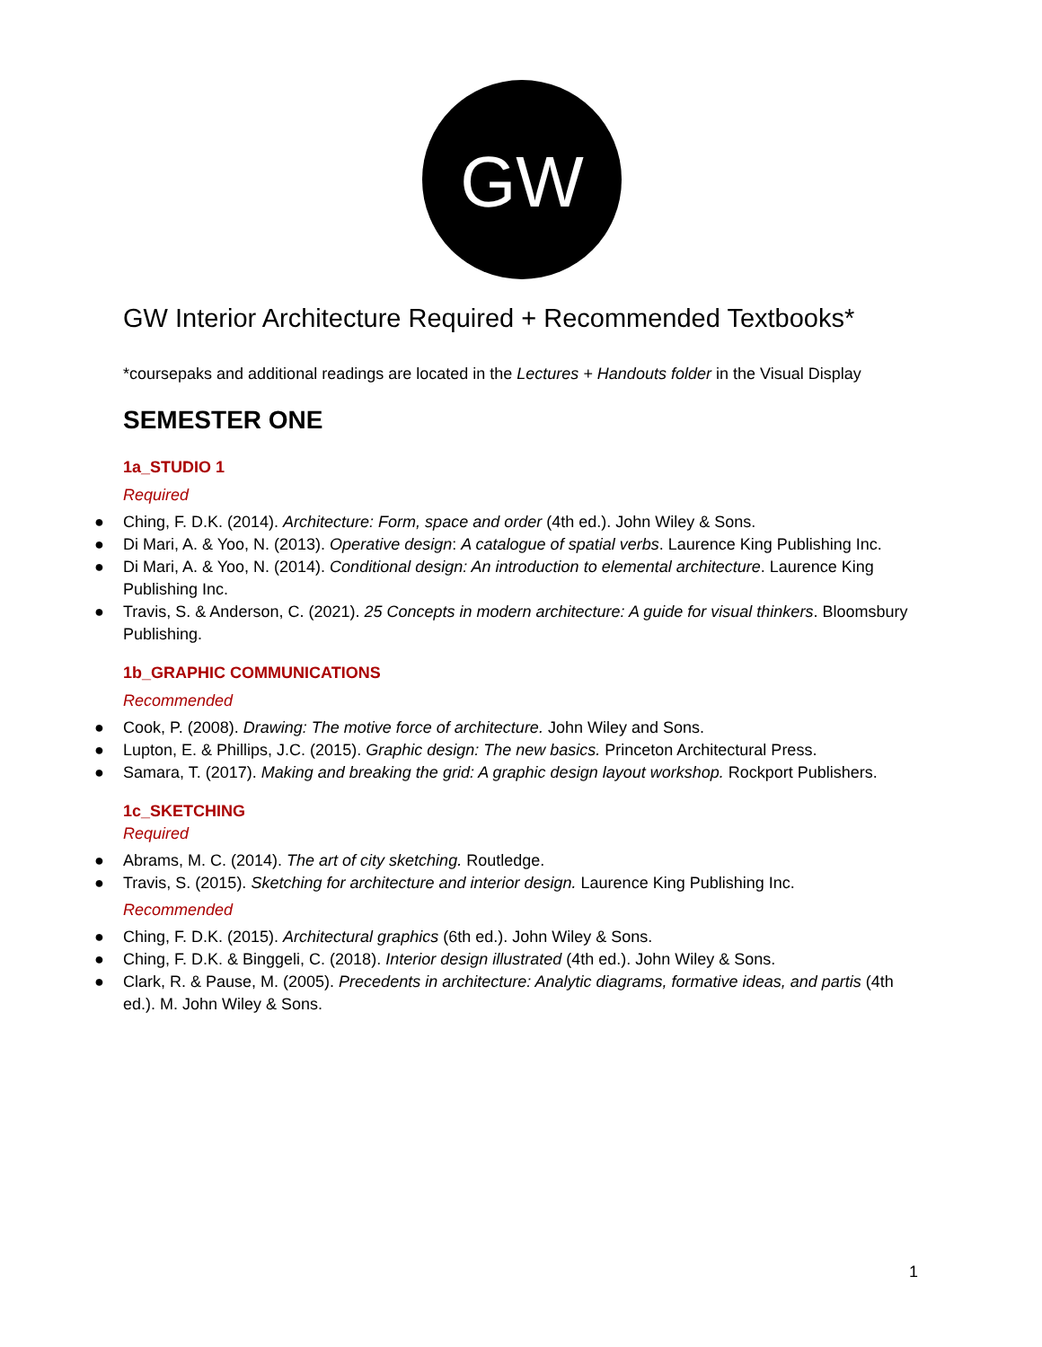GW
GW Interior Architecture Required + Recommended Textbooks*
*coursepaks and additional readings are located in the Lectures + Handouts folder in the Visual Display
SEMESTER ONE
1a_STUDIO 1
Required
● Ching, F. D.K. (2014). Architecture: Form, space and order (4th ed.). John Wiley & Sons.
● Di Mari, A. & Yoo, N. (2013). Operative design: A catalogue of spatial verbs. Laurence King Publishing Inc.
● Di Mari, A. & Yoo, N. (2014). Conditional design: An introduction to elemental architecture. Laurence King Publishing Inc.
● Travis, S. & Anderson, C. (2021). 25 Concepts in modern architecture: A guide for visual thinkers. Bloomsbury Publishing.
1b_GRAPHIC COMMUNICATIONS
Recommended
● Cook, P. (2008). Drawing: The motive force of architecture. John Wiley and Sons.
● Lupton, E. & Phillips, J.C. (2015). Graphic design: The new basics. Princeton Architectural Press.
● Samara, T. (2017). Making and breaking the grid: A graphic design layout workshop. Rockport Publishers.
1c_SKETCHING
Required
● Abrams, M. C. (2014). The art of city sketching. Routledge.
● Travis, S. (2015). Sketching for architecture and interior design. Laurence King Publishing Inc.
Recommended
● Ching, F. D.K. (2015). Architectural graphics (6th ed.). John Wiley & Sons.
● Ching, F. D.K. & Binggeli, C. (2018). Interior design illustrated (4th ed.). John Wiley & Sons.
● Clark, R. & Pause, M. (2005). Precedents in architecture: Analytic diagrams, formative ideas, and partis (4th ed.). M. John Wiley & Sons.
1